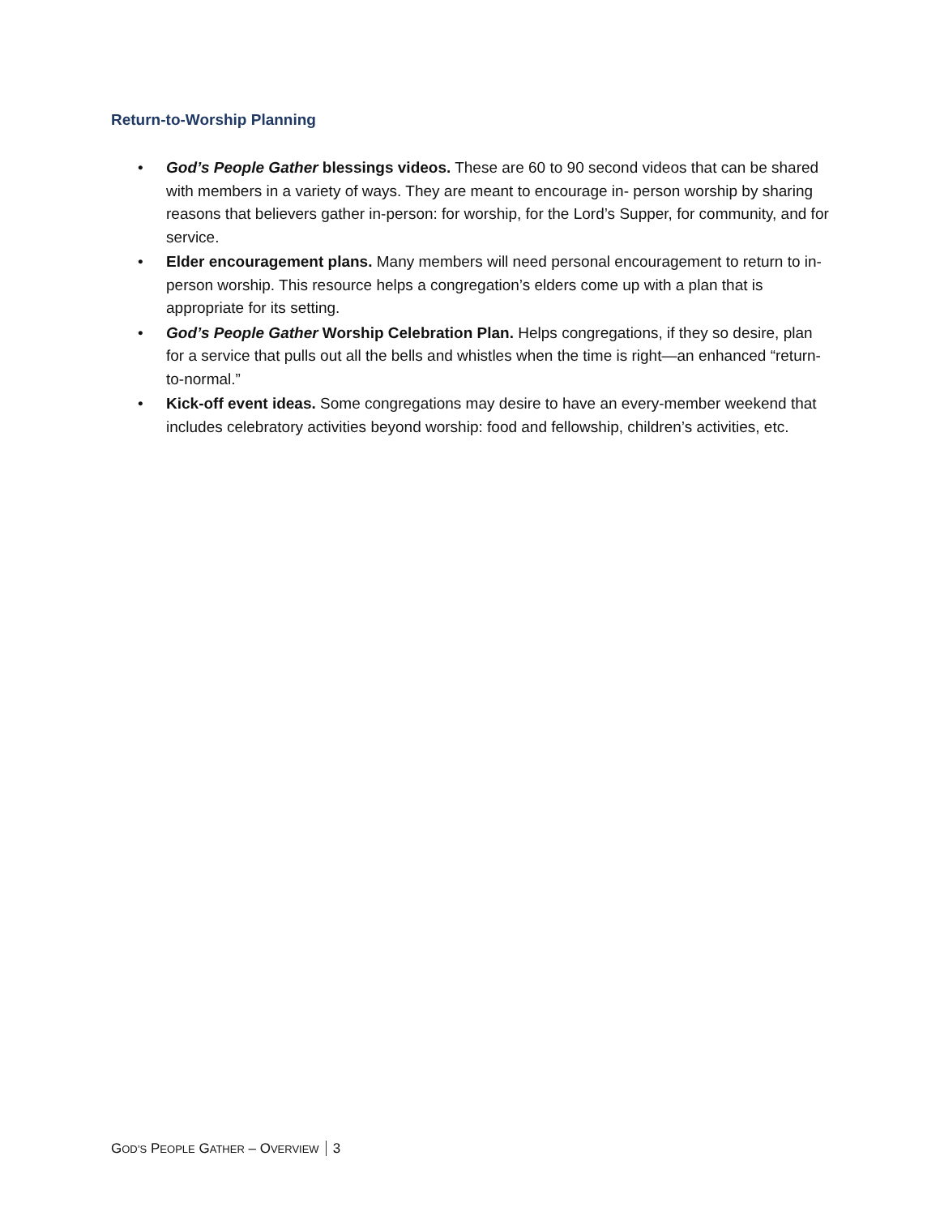Return-to-Worship Planning
• God’s People Gather blessings videos. These are 60 to 90 second videos that can be shared with members in a variety of ways. They are meant to encourage in- person worship by sharing reasons that believers gather in-person: for worship, for the Lord’s Supper, for community, and for service.
• Elder encouragement plans. Many members will need personal encouragement to return to in-person worship. This resource helps a congregation’s elders come up with a plan that is appropriate for its setting.
• God’s People Gather Worship Celebration Plan. Helps congregations, if they so desire, plan for a service that pulls out all the bells and whistles when the time is right—an enhanced “return-to-normal.”
• Kick-off event ideas. Some congregations may desire to have an every-member weekend that includes celebratory activities beyond worship: food and fellowship, children’s activities, etc.
GOD’S PEOPLE GATHER – OVERVIEW 3